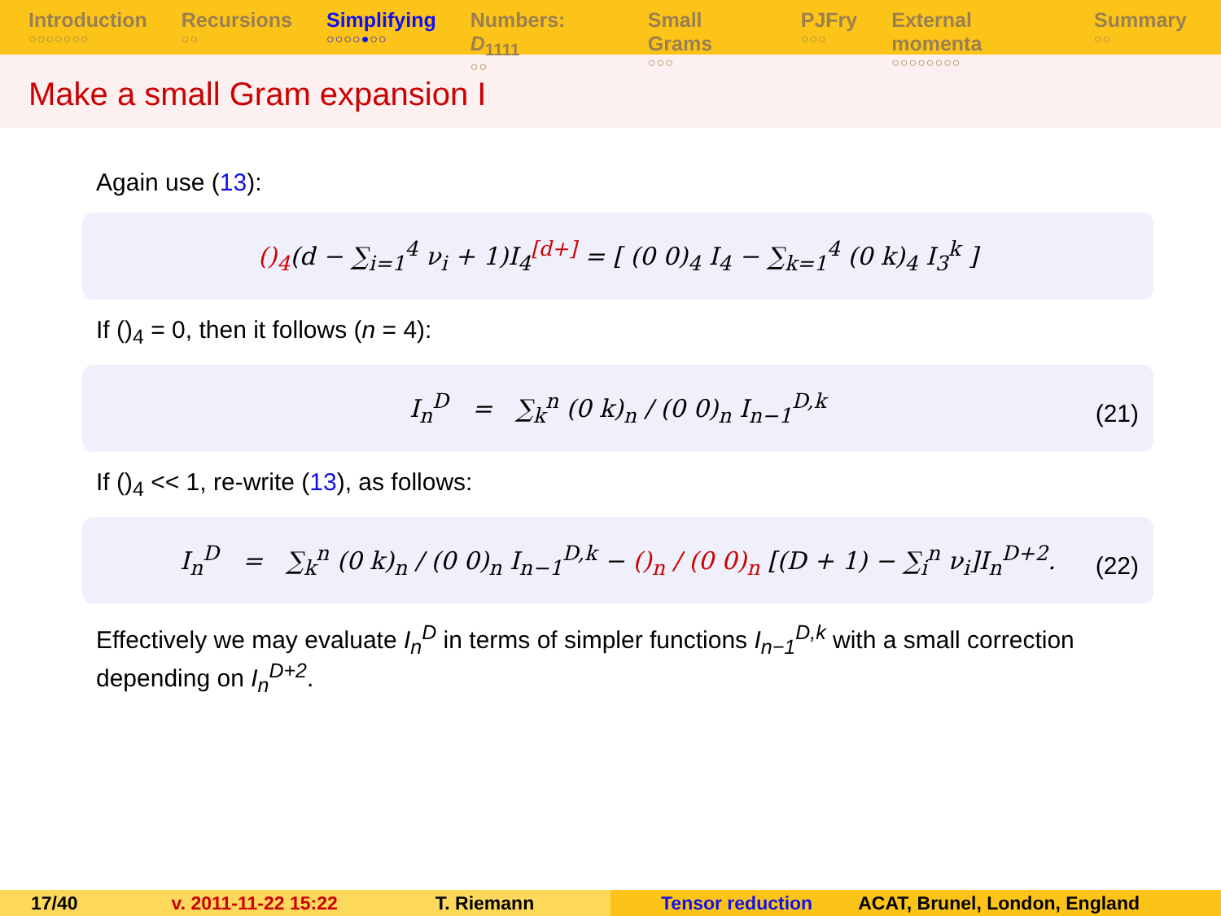Introduction
○○○○○○○
Recursions
○○
Simplifying
○○○○●○○
Numbers: D<sub>1111</sub>
○○
Small Grams
○○○
PJFry
○○○
External momenta
○○○○○○○○
Summary
○○
Make a small Gram expansion I
Again use (13):
()<sub>4</sub>(d − ∑<sub>i=1</sub><sup>4</sup> ν<sub>i</sub> + 1)I<sub>4</sub><sup>[d+]</sup> = [ (0 0)<sub>4</sub> I<sub>4</sub> − ∑<sub>k=1</sub><sup>4</sup> (0 k)<sub>4</sub> I<sub>3</sub><sup>k</sup> ]
If ()<sub>4</sub> = 0, then it follows (n = 4):
I<sub>n</sub><sup>D</sup> = ∑<sub>k</sub><sup>n</sup> (0 k)<sub>n</sub> / (0 0)<sub>n</sub> I<sub>n−1</sub><sup>D,k</sup> (21)
If ()<sub>4</sub> << 1, re-write (13), as follows:
I<sub>n</sub><sup>D</sup> = ∑<sub>k</sub><sup>n</sup> (0 k)<sub>n</sub> / (0 0)<sub>n</sub> I<sub>n−1</sub><sup>D,k</sup> − ()<sub>n</sub> / (0 0)<sub>n</sub> [(D + 1) − ∑<sub>i</sub><sup>n</sup> ν<sub>i</sub>]I<sub>n</sub><sup>D+2</sup>. (22)
Effectively we may evaluate I<sub>n</sub><sup>D</sup> in terms of simpler functions I<sub>n−1</sub><sup>D,k</sup> with a small correction depending on I<sub>n</sub><sup>D+2</sup>.
17/40 v. 2011-11-22 15:22 T. Riemann Tensor reduction ACAT, Brunel, London, England